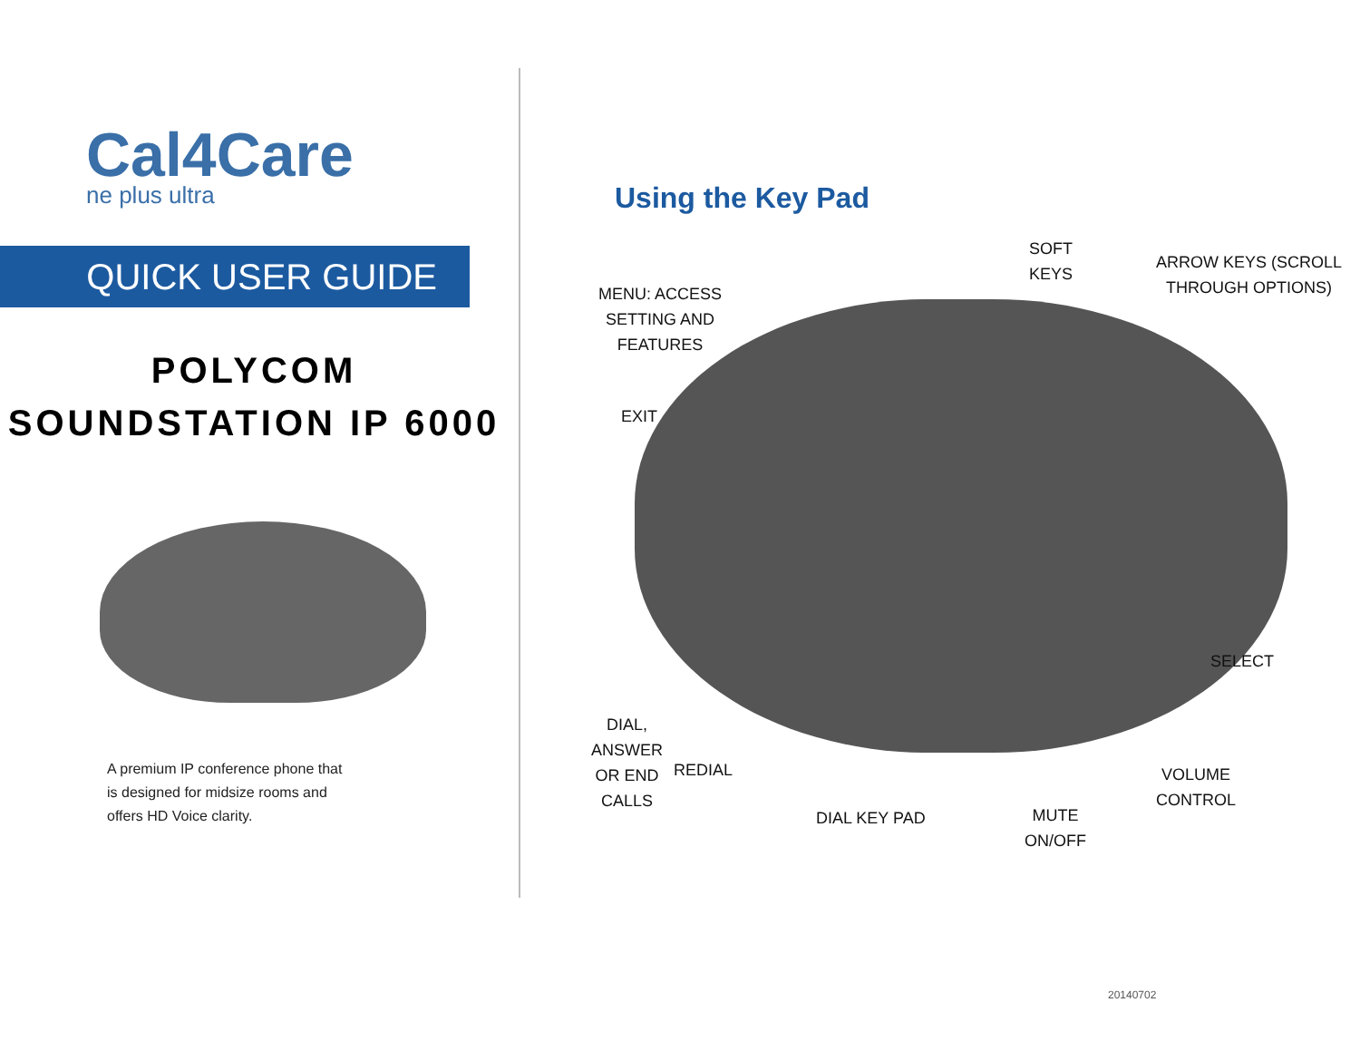Cal4Care
ne plus ultra
QUICK USER GUIDE
POLYCOM
SOUNDSTATION IP 6000
A premium IP conference phone that is designed for midsize rooms and offers HD Voice clarity.
Using the Key Pad
MENU: ACCESS
SETTING AND
FEATURES
SOFT
KEYS
ARROW KEYS (SCROLL
THROUGH OPTIONS)
EXIT
DIAL,
ANSWER
OR END
CALLS
REDIAL
DIAL KEY PAD
MUTE
ON/OFF
VOLUME
CONTROL
SELECT
20140702